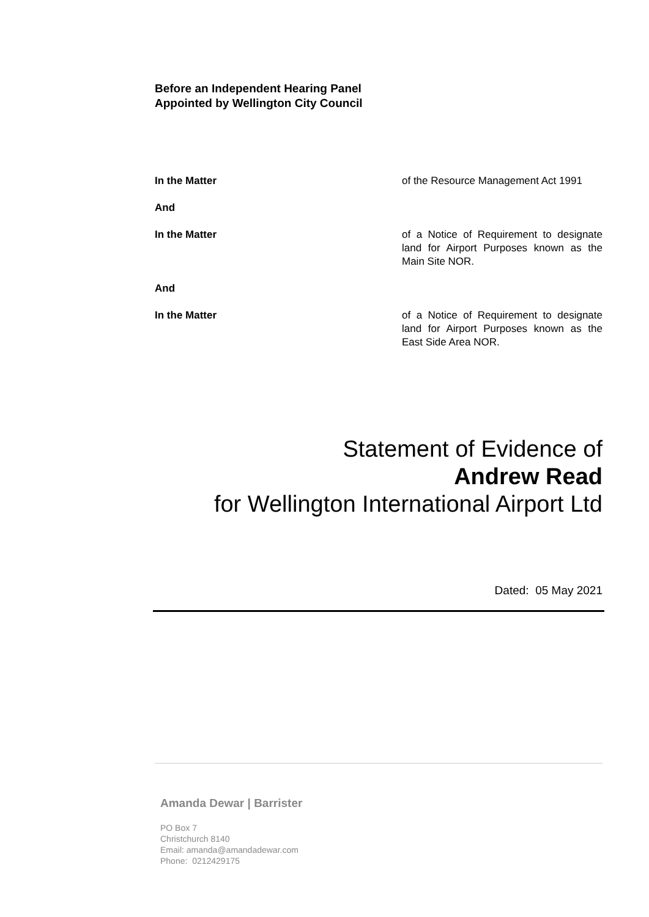Before an Independent Hearing Panel
Appointed by Wellington City Council
In the Matter of the Resource Management Act 1991
And
In the Matter of a Notice of Requirement to designate land for Airport Purposes known as the Main Site NOR.
And
In the Matter of a Notice of Requirement to designate land for Airport Purposes known as the East Side Area NOR.
Statement of Evidence of
Andrew Read
for Wellington International Airport Ltd
Dated: 05 May 2021
Amanda Dewar | Barrister
PO Box 7
Christchurch 8140
Email: amanda@amandadewar.com
Phone: 0212429175